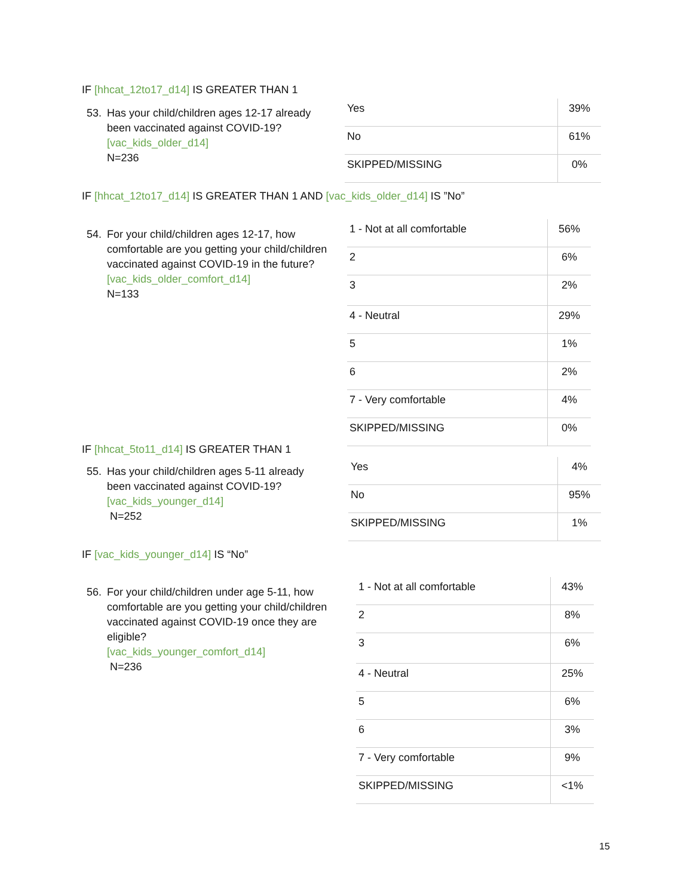IF [hhcat_12to17_d14] IS GREATER THAN 1
53. Has your child/children ages 12-17 already
been vaccinated against COVID-19?
[vac_kids_older_d14]
N=236
| Yes | 39% |
| No | 61% |
| SKIPPED/MISSING | 0% |
IF [hhcat_12to17_d14] IS GREATER THAN 1 AND [vac_kids_older_d14] IS ”No”
54. For your child/children ages 12-17, how
comfortable are you getting your child/children vaccinated against COVID-19 in the future? [vac_kids_older_comfort_d14]
N=133
| 1 - Not at all comfortable | 56% |
| 2 | 6% |
| 3 | 2% |
| 4 - Neutral | 29% |
| 5 | 1% |
| 6 | 2% |
| 7 - Very comfortable | 4% |
| SKIPPED/MISSING | 0% |
IF [hhcat_5to11_d14] IS GREATER THAN 1
55. Has your child/children ages 5-11 already
been vaccinated against COVID-19?
[vac_kids_younger_d14]
N=252
| Yes | 4% |
| No | 95% |
| SKIPPED/MISSING | 1% |
IF [vac_kids_younger_d14] IS “No”
56. For your child/children under age 5-11, how
comfortable are you getting your child/children vaccinated against COVID-19 once they are eligible?
[vac_kids_younger_comfort_d14]
N=236
| 1 - Not at all comfortable | 43% |
| 2 | 8% |
| 3 | 6% |
| 4 - Neutral | 25% |
| 5 | 6% |
| 6 | 3% |
| 7 - Very comfortable | 9% |
| SKIPPED/MISSING | <1% |
15